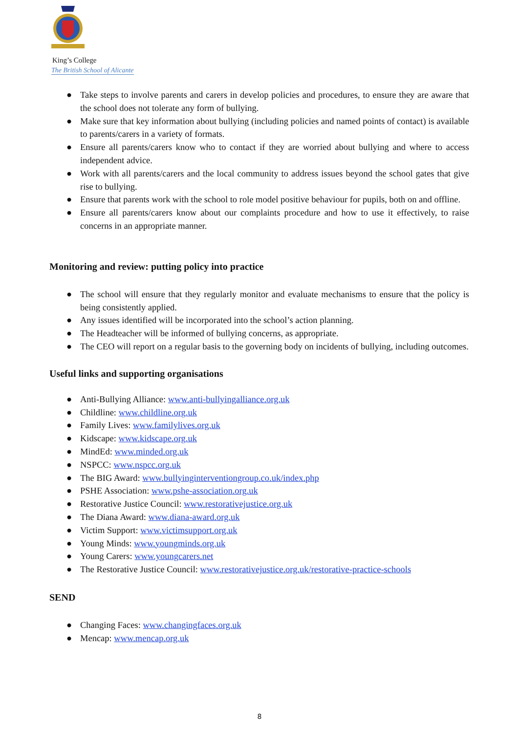King’s College
The British School of Alicante
● Take steps to involve parents and carers in develop policies and procedures, to ensure they are aware that the school does not tolerate any form of bullying.
● Make sure that key information about bullying (including policies and named points of contact) is available to parents/carers in a variety of formats.
● Ensure all parents/carers know who to contact if they are worried about bullying and where to access independent advice.
● Work with all parents/carers and the local community to address issues beyond the school gates that give rise to bullying.
● Ensure that parents work with the school to role model positive behaviour for pupils, both on and offline.
● Ensure all parents/carers know about our complaints procedure and how to use it effectively, to raise concerns in an appropriate manner.
Monitoring and review: putting policy into practice
● The school will ensure that they regularly monitor and evaluate mechanisms to ensure that the policy is being consistently applied.
● Any issues identified will be incorporated into the school’s action planning.
● The Headteacher will be informed of bullying concerns, as appropriate.
● The CEO will report on a regular basis to the governing body on incidents of bullying, including outcomes.
Useful links and supporting organisations
● Anti-Bullying Alliance: www.anti-bullyingalliance.org.uk
● Childline: www.childline.org.uk
● Family Lives: www.familylives.org.uk
● Kidscape: www.kidscape.org.uk
● MindEd: www.minded.org.uk
● NSPCC: www.nspcc.org.uk
● The BIG Award: www.bullyinginterventiongroup.co.uk/index.php
● PSHE Association: www.pshe-association.org.uk
● Restorative Justice Council: www.restorativejustice.org.uk
● The Diana Award: www.diana-award.org.uk
● Victim Support: www.victimsupport.org.uk
● Young Minds: www.youngminds.org.uk
● Young Carers: www.youngcarers.net
● The Restorative Justice Council: www.restorativejustice.org.uk/restorative-practice-schools
SEND
● Changing Faces: www.changingfaces.org.uk
● Mencap: www.mencap.org.uk
8